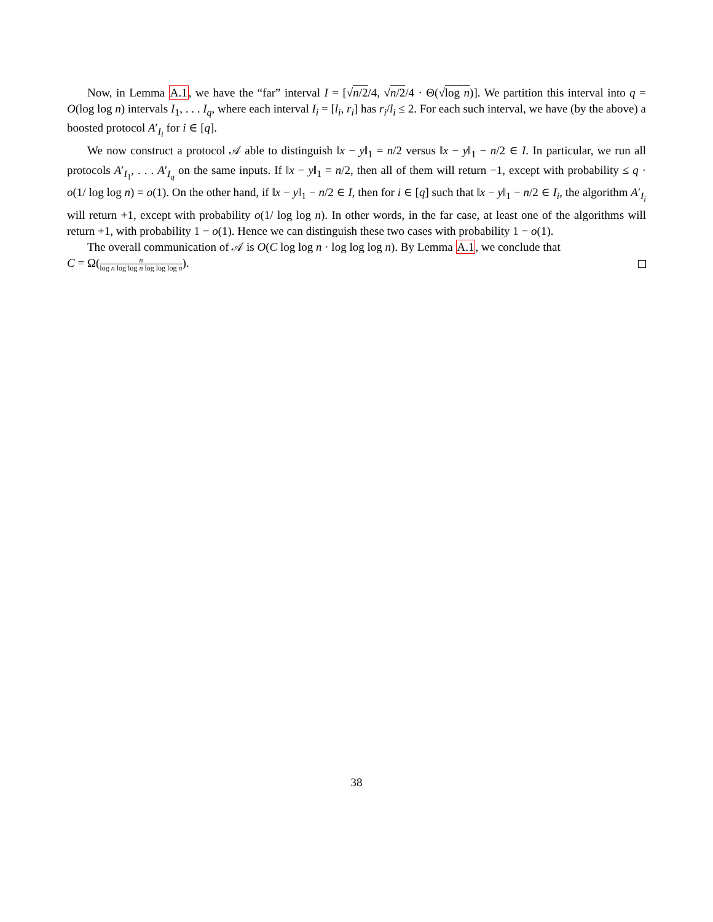Now, in Lemma A.1, we have the “far” interval I = [√n/2/4, √n/2/4 · Θ(√log n)]. We partition this interval into q = O(log log n) intervals I<sub>1</sub>, . . . I<sub>q</sub>, where each interval I<sub>i</sub> = [l<sub>i</sub>, r<sub>i</sub>] has r<sub>i</sub>/l<sub>i</sub> ≤ 2. For each such interval, we have (by the above) a boosted protocol A′<sub>I<sub>i</sub></sub> for i ∈ [q].
We now construct a protocol 𝒜 able to distinguish ‖x − y‖<sub>1</sub> = n/2 versus ‖x − y‖<sub>1</sub> − n/2 ∈ I. In particular, we run all protocols A′<sub>I<sub>1</sub></sub>, . . . A′<sub>I<sub>q</sub></sub> on the same inputs. If ‖x − y‖<sub>1</sub> = n/2, then all of them will return −1, except with probability ≤ q · o(1/ log log n) = o(1). On the other hand, if ‖x − y‖<sub>1</sub> − n/2 ∈ I, then for i ∈ [q] such that ‖x − y‖<sub>1</sub> − n/2 ∈ I<sub>i</sub>, the algorithm A′<sub>I<sub>i</sub></sub> will return +1, except with probability o(1/ log log n). In other words, in the far case, at least one of the algorithms will return +1, with probability 1 − o(1). Hence we can distinguish these two cases with probability 1 − o(1).
The overall communication of 𝒜 is O(C log log n · log log log n). By Lemma A.1, we conclude that
C = Ω(n log n log log n log log log n).
38